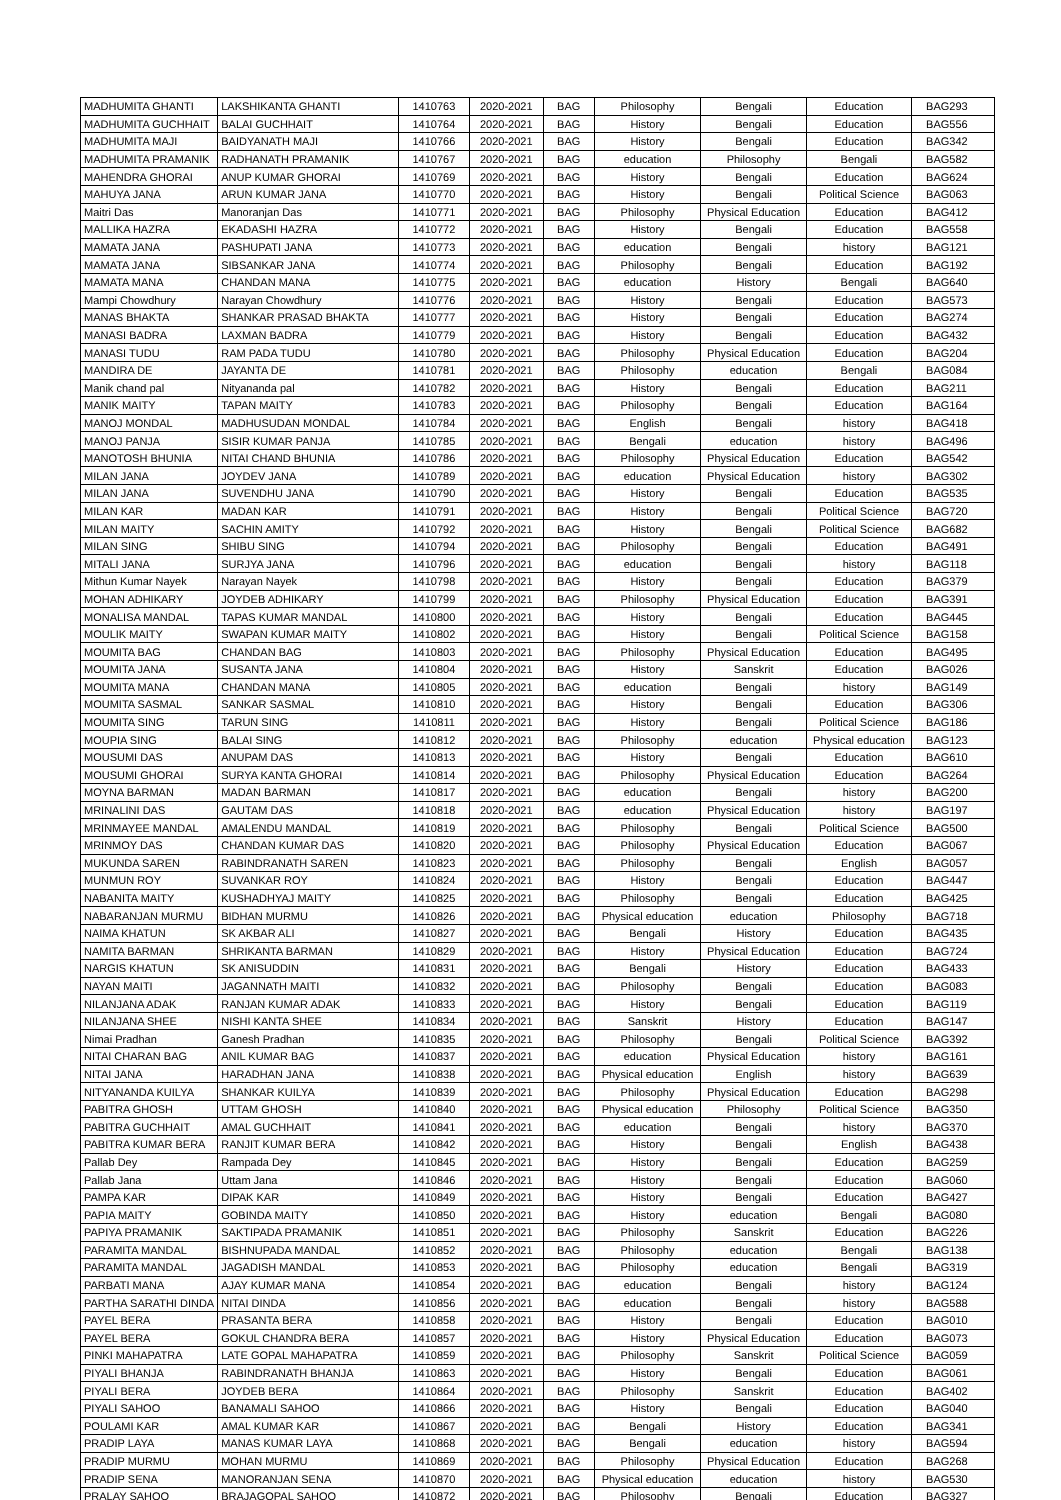| MADHUMITA GHANTI | LAKSHIKANTA GHANTI | 1410763 | 2020-2021 | BAG | Philosophy | Bengali | Education | BAG293 |
| MADHUMITA GUCHHAIT | BALAI GUCHHAIT | 1410764 | 2020-2021 | BAG | History | Bengali | Education | BAG556 |
| MADHUMITA MAJI | BAIDYANATH MAJI | 1410766 | 2020-2021 | BAG | History | Bengali | Education | BAG342 |
| MADHUMITA PRAMANIK | RADHANATH PRAMANIK | 1410767 | 2020-2021 | BAG | education | Philosophy | Bengali | BAG582 |
| MAHENDRA GHORAI | ANUP KUMAR GHORAI | 1410769 | 2020-2021 | BAG | History | Bengali | Education | BAG624 |
| MAHUYA JANA | ARUN KUMAR JANA | 1410770 | 2020-2021 | BAG | History | Bengali | Political Science | BAG063 |
| Maitri Das | Manoranjan Das | 1410771 | 2020-2021 | BAG | Philosophy | Physical Education | Education | BAG412 |
| MALLIKA HAZRA | EKADASHI HAZRA | 1410772 | 2020-2021 | BAG | History | Bengali | Education | BAG558 |
| MAMATA JANA | PASHUPATI JANA | 1410773 | 2020-2021 | BAG | education | Bengali | history | BAG121 |
| MAMATA JANA | SIBSANKAR JANA | 1410774 | 2020-2021 | BAG | Philosophy | Bengali | Education | BAG192 |
| MAMATA MANA | CHANDAN MANA | 1410775 | 2020-2021 | BAG | education | History | Bengali | BAG640 |
| Mampi Chowdhury | Narayan Chowdhury | 1410776 | 2020-2021 | BAG | History | Bengali | Education | BAG573 |
| MANAS BHAKTA | SHANKAR PRASAD BHAKTA | 1410777 | 2020-2021 | BAG | History | Bengali | Education | BAG274 |
| MANASI BADRA | LAXMAN BADRA | 1410779 | 2020-2021 | BAG | History | Bengali | Education | BAG432 |
| MANASI TUDU | RAM PADA TUDU | 1410780 | 2020-2021 | BAG | Philosophy | Physical Education | Education | BAG204 |
| MANDIRA DE | JAYANTA DE | 1410781 | 2020-2021 | BAG | Philosophy | education | Bengali | BAG084 |
| Manik chand pal | Nityananda pal | 1410782 | 2020-2021 | BAG | History | Bengali | Education | BAG211 |
| MANIK MAITY | TAPAN MAITY | 1410783 | 2020-2021 | BAG | Philosophy | Bengali | Education | BAG164 |
| MANOJ MONDAL | MADHUSUDAN MONDAL | 1410784 | 2020-2021 | BAG | English | Bengali | history | BAG418 |
| MANOJ PANJA | SISIR KUMAR PANJA | 1410785 | 2020-2021 | BAG | Bengali | education | history | BAG496 |
| MANOTOSH BHUNIA | NITAI CHAND BHUNIA | 1410786 | 2020-2021 | BAG | Philosophy | Physical Education | Education | BAG542 |
| MILAN JANA | JOYDEV JANA | 1410789 | 2020-2021 | BAG | education | Physical Education | history | BAG302 |
| MILAN JANA | SUVENDHU JANA | 1410790 | 2020-2021 | BAG | History | Bengali | Education | BAG535 |
| MILAN KAR | MADAN KAR | 1410791 | 2020-2021 | BAG | History | Bengali | Political Science | BAG720 |
| MILAN MAITY | SACHIN AMITY | 1410792 | 2020-2021 | BAG | History | Bengali | Political Science | BAG682 |
| MILAN SING | SHIBU SING | 1410794 | 2020-2021 | BAG | Philosophy | Bengali | Education | BAG491 |
| MITALI JANA | SURJYA JANA | 1410796 | 2020-2021 | BAG | education | Bengali | history | BAG118 |
| Mithun Kumar Nayek | Narayan Nayek | 1410798 | 2020-2021 | BAG | History | Bengali | Education | BAG379 |
| MOHAN ADHIKARY | JOYDEB ADHIKARY | 1410799 | 2020-2021 | BAG | Philosophy | Physical Education | Education | BAG391 |
| MONALISA MANDAL | TAPAS KUMAR MANDAL | 1410800 | 2020-2021 | BAG | History | Bengali | Education | BAG445 |
| MOULIK MAITY | SWAPAN KUMAR MAITY | 1410802 | 2020-2021 | BAG | History | Bengali | Political Science | BAG158 |
| MOUMITA BAG | CHANDAN BAG | 1410803 | 2020-2021 | BAG | Philosophy | Physical Education | Education | BAG495 |
| MOUMITA JANA | SUSANTA JANA | 1410804 | 2020-2021 | BAG | History | Sanskrit | Education | BAG026 |
| MOUMITA MANA | CHANDAN MANA | 1410805 | 2020-2021 | BAG | education | Bengali | history | BAG149 |
| MOUMITA SASMAL | SANKAR SASMAL | 1410810 | 2020-2021 | BAG | History | Bengali | Education | BAG306 |
| MOUMITA SING | TARUN SING | 1410811 | 2020-2021 | BAG | History | Bengali | Political Science | BAG186 |
| MOUPIA SING | BALAI SING | 1410812 | 2020-2021 | BAG | Philosophy | education | Physical education | BAG123 |
| MOUSUMI DAS | ANUPAM DAS | 1410813 | 2020-2021 | BAG | History | Bengali | Education | BAG610 |
| MOUSUMI GHORAI | SURYA KANTA GHORAI | 1410814 | 2020-2021 | BAG | Philosophy | Physical Education | Education | BAG264 |
| MOYNA BARMAN | MADAN BARMAN | 1410817 | 2020-2021 | BAG | education | Bengali | history | BAG200 |
| MRINALINI DAS | GAUTAM DAS | 1410818 | 2020-2021 | BAG | education | Physical Education | history | BAG197 |
| MRINMAYEE MANDAL | AMALENDU MANDAL | 1410819 | 2020-2021 | BAG | Philosophy | Bengali | Political Science | BAG500 |
| MRINMOY DAS | CHANDAN KUMAR DAS | 1410820 | 2020-2021 | BAG | Philosophy | Physical Education | Education | BAG067 |
| MUKUNDA SAREN | RABINDRANATH SAREN | 1410823 | 2020-2021 | BAG | Philosophy | Bengali | English | BAG057 |
| MUNMUN ROY | SUVANKAR ROY | 1410824 | 2020-2021 | BAG | History | Bengali | Education | BAG447 |
| NABANITA MAITY | KUSHADHYAJ MAITY | 1410825 | 2020-2021 | BAG | Philosophy | Bengali | Education | BAG425 |
| NABARANJAN MURMU | BIDHAN MURMU | 1410826 | 2020-2021 | BAG | Physical education | education | Philosophy | BAG718 |
| NAIMA KHATUN | SK AKBAR ALI | 1410827 | 2020-2021 | BAG | Bengali | History | Education | BAG435 |
| NAMITA BARMAN | SHRIKANTA BARMAN | 1410829 | 2020-2021 | BAG | History | Physical Education | Education | BAG724 |
| NARGIS KHATUN | SK ANISUDDIN | 1410831 | 2020-2021 | BAG | Bengali | History | Education | BAG433 |
| NAYAN MAITI | JAGANNATH MAITI | 1410832 | 2020-2021 | BAG | Philosophy | Bengali | Education | BAG083 |
| NILANJANA ADAK | RANJAN KUMAR ADAK | 1410833 | 2020-2021 | BAG | History | Bengali | Education | BAG119 |
| NILANJANA SHEE | NISHI KANTA SHEE | 1410834 | 2020-2021 | BAG | Sanskrit | History | Education | BAG147 |
| Nimai Pradhan | Ganesh Pradhan | 1410835 | 2020-2021 | BAG | Philosophy | Bengali | Political Science | BAG392 |
| NITAI CHARAN BAG | ANIL KUMAR BAG | 1410837 | 2020-2021 | BAG | education | Physical Education | history | BAG161 |
| NITAI JANA | HARADHAN JANA | 1410838 | 2020-2021 | BAG | Physical education | English | history | BAG639 |
| NITYANANDA KUILYA | SHANKAR KUILYA | 1410839 | 2020-2021 | BAG | Philosophy | Physical Education | Education | BAG298 |
| PABITRA GHOSH | UTTAM GHOSH | 1410840 | 2020-2021 | BAG | Physical education | Philosophy | Political Science | BAG350 |
| PABITRA GUCHHAIT | AMAL GUCHHAIT | 1410841 | 2020-2021 | BAG | education | Bengali | history | BAG370 |
| PABITRA KUMAR BERA | RANJIT KUMAR BERA | 1410842 | 2020-2021 | BAG | History | Bengali | English | BAG438 |
| Pallab Dey | Rampada Dey | 1410845 | 2020-2021 | BAG | History | Bengali | Education | BAG259 |
| Pallab Jana | Uttam Jana | 1410846 | 2020-2021 | BAG | History | Bengali | Education | BAG060 |
| PAMPA KAR | DIPAK KAR | 1410849 | 2020-2021 | BAG | History | Bengali | Education | BAG427 |
| PAPIA MAITY | GOBINDA MAITY | 1410850 | 2020-2021 | BAG | History | education | Bengali | BAG080 |
| PAPIYA PRAMANIK | SAKTIPADA PRAMANIK | 1410851 | 2020-2021 | BAG | Philosophy | Sanskrit | Education | BAG226 |
| PARAMITA MANDAL | BISHNUPADA MANDAL | 1410852 | 2020-2021 | BAG | Philosophy | education | Bengali | BAG138 |
| PARAMITA MANDAL | JAGADISH MANDAL | 1410853 | 2020-2021 | BAG | Philosophy | education | Bengali | BAG319 |
| PARBATI MANA | AJAY KUMAR MANA | 1410854 | 2020-2021 | BAG | education | Bengali | history | BAG124 |
| PARTHA SARATHI DINDA | NITAI DINDA | 1410856 | 2020-2021 | BAG | education | Bengali | history | BAG588 |
| PAYEL BERA | PRASANTA BERA | 1410858 | 2020-2021 | BAG | History | Bengali | Education | BAG010 |
| PAYEL BERA | GOKUL CHANDRA BERA | 1410857 | 2020-2021 | BAG | History | Physical Education | Education | BAG073 |
| PINKI MAHAPATRA | LATE GOPAL MAHAPATRA | 1410859 | 2020-2021 | BAG | Philosophy | Sanskrit | Political Science | BAG059 |
| PIYALI BHANJA | RABINDRANATH BHANJA | 1410863 | 2020-2021 | BAG | History | Bengali | Education | BAG061 |
| PIYALI BERA | JOYDEB BERA | 1410864 | 2020-2021 | BAG | Philosophy | Sanskrit | Education | BAG402 |
| PIYALI SAHOO | BANAMALI SAHOO | 1410866 | 2020-2021 | BAG | History | Bengali | Education | BAG040 |
| POULAMI KAR | AMAL KUMAR KAR | 1410867 | 2020-2021 | BAG | Bengali | History | Education | BAG341 |
| PRADIP LAYA | MANAS KUMAR LAYA | 1410868 | 2020-2021 | BAG | Bengali | education | history | BAG594 |
| PRADIP MURMU | MOHAN MURMU | 1410869 | 2020-2021 | BAG | Philosophy | Physical Education | Education | BAG268 |
| PRADIP SENA | MANORANJAN SENA | 1410870 | 2020-2021 | BAG | Physical education | education | history | BAG530 |
| PRALAY SAHOO | BRAJAGOPAL SAHOO | 1410872 | 2020-2021 | BAG | Philosophy | Bengali | Education | BAG327 |